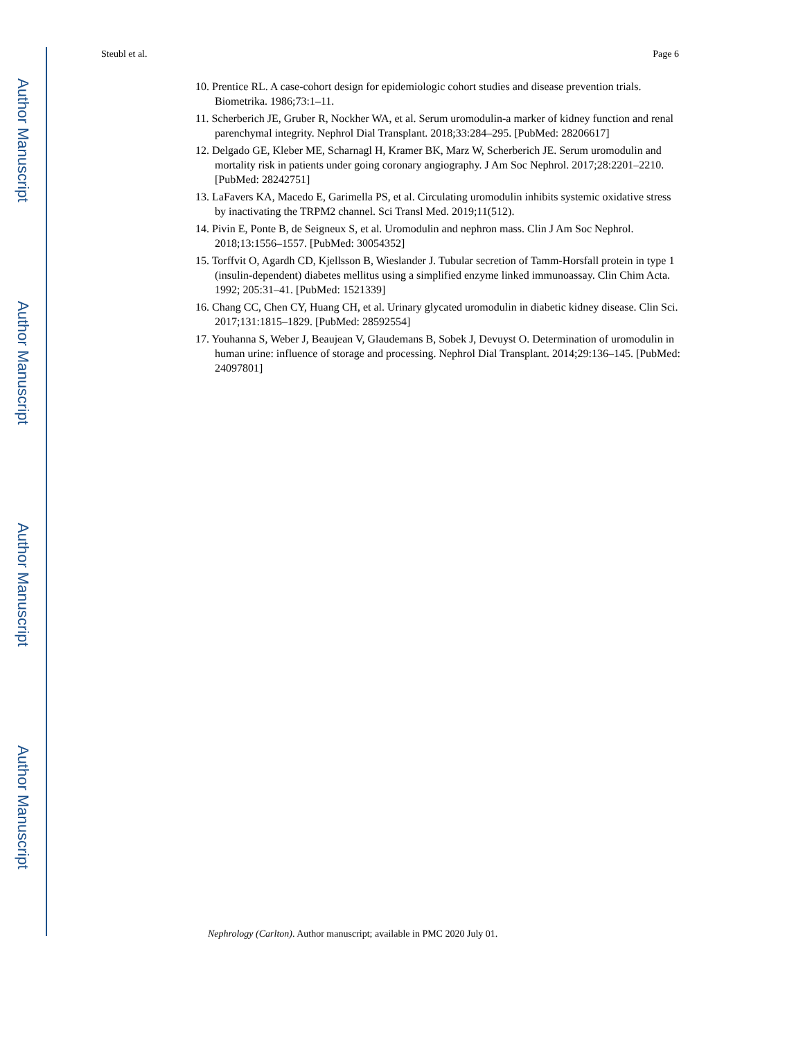Author Manuscript
Author Manuscript
Author Manuscript
Author Manuscript
Steubl et al. Page 6
10. Prentice RL. A case-cohort design for epidemiologic cohort studies and disease prevention trials. Biometrika. 1986;73:1–11.
11. Scherberich JE, Gruber R, Nockher WA, et al. Serum uromodulin-a marker of kidney function and renal parenchymal integrity. Nephrol Dial Transplant. 2018;33:284–295. [PubMed: 28206617]
12. Delgado GE, Kleber ME, Scharnagl H, Kramer BK, Marz W, Scherberich JE. Serum uromodulin and mortality risk in patients under going coronary angiography. J Am Soc Nephrol. 2017;28:2201–2210. [PubMed: 28242751]
13. LaFavers KA, Macedo E, Garimella PS, et al. Circulating uromodulin inhibits systemic oxidative stress by inactivating the TRPM2 channel. Sci Transl Med. 2019;11(512).
14. Pivin E, Ponte B, de Seigneux S, et al. Uromodulin and nephron mass. Clin J Am Soc Nephrol. 2018;13:1556–1557. [PubMed: 30054352]
15. Torffvit O, Agardh CD, Kjellsson B, Wieslander J. Tubular secretion of Tamm-Horsfall protein in type 1 (insulin-dependent) diabetes mellitus using a simplified enzyme linked immunoassay. Clin Chim Acta. 1992; 205:31–41. [PubMed: 1521339]
16. Chang CC, Chen CY, Huang CH, et al. Urinary glycated uromodulin in diabetic kidney disease. Clin Sci. 2017;131:1815–1829. [PubMed: 28592554]
17. Youhanna S, Weber J, Beaujean V, Glaudemans B, Sobek J, Devuyst O. Determination of uromodulin in human urine: influence of storage and processing. Nephrol Dial Transplant. 2014;29:136–145. [PubMed: 24097801]
Nephrology (Carlton). Author manuscript; available in PMC 2020 July 01.